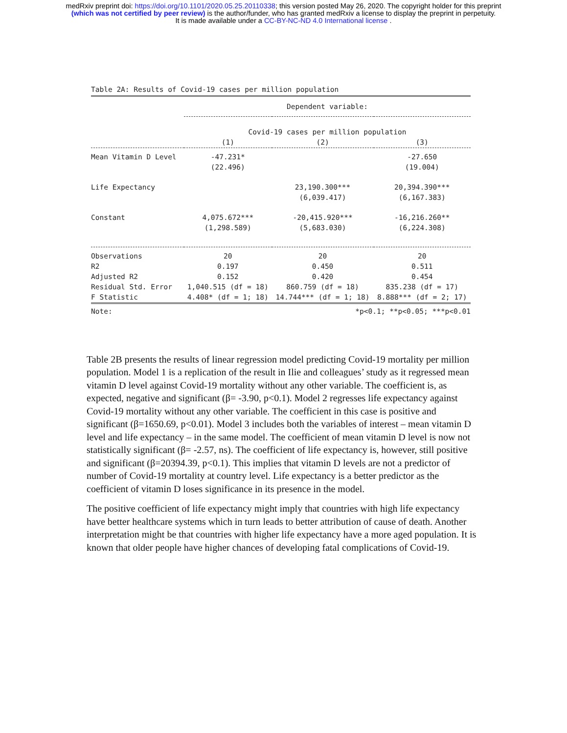medRxiv preprint doi: https://doi.org/10.1101/2020.05.25.20110338; this version posted May 26, 2020. The copyright holder for this preprint
(which was not certified by peer review) is the author/funder, who has granted medRxiv a license to display the preprint in perpetuity.
It is made available under a CC-BY-NC-ND 4.0 International license .
Table 2A: Results of Covid-19 cases per million population
| | Dependent variable: | | |
| | Covid-19 cases per million population | | |
| | (1) | (2) | (3) |
| Mean Vitamin D Level | -47.231* | | -27.650 |
| | (22.496) | | (19.004) |
| Life Expectancy | | 23,190.300*** | 20,394.390*** |
| | | (6,039.417) | (6,167.383) |
| Constant | 4,075.672*** | -20,415.920*** | -16,216.260** |
| | (1,298.589) | (5,683.030) | (6,224.308) |
| Observations | 20 | 20 | 20 |
| R2 | 0.197 | 0.450 | 0.511 |
| Adjusted R2 | 0.152 | 0.420 | 0.454 |
| Residual Std. Error | 1,040.515 (df = 18) | 860.759 (df = 18) | 835.238 (df = 17) |
| F Statistic | 4.408* (df = 1; 18) | 14.744*** (df = 1; 18) | 8.888*** (df = 2; 17) |
| Note: | *p<0.1; **p<0.05; ***p<0.01 | | |
Table 2B presents the results of linear regression model predicting Covid-19 mortality per million population. Model 1 is a replication of the result in Ilie and colleagues’ study as it regressed mean vitamin D level against Covid-19 mortality without any other variable. The coefficient is, as expected, negative and significant (β= -3.90, p<0.1). Model 2 regresses life expectancy against Covid-19 mortality without any other variable. The coefficient in this case is positive and significant (β=1650.69, p<0.01). Model 3 includes both the variables of interest – mean vitamin D level and life expectancy – in the same model. The coefficient of mean vitamin D level is now not statistically significant (β= -2.57, ns). The coefficient of life expectancy is, however, still positive and significant (β=20394.39, p<0.1). This implies that vitamin D levels are not a predictor of number of Covid-19 mortality at country level. Life expectancy is a better predictor as the coefficient of vitamin D loses significance in its presence in the model.
The positive coefficient of life expectancy might imply that countries with high life expectancy have better healthcare systems which in turn leads to better attribution of cause of death. Another interpretation might be that countries with higher life expectancy have a more aged population. It is known that older people have higher chances of developing fatal complications of Covid-19.